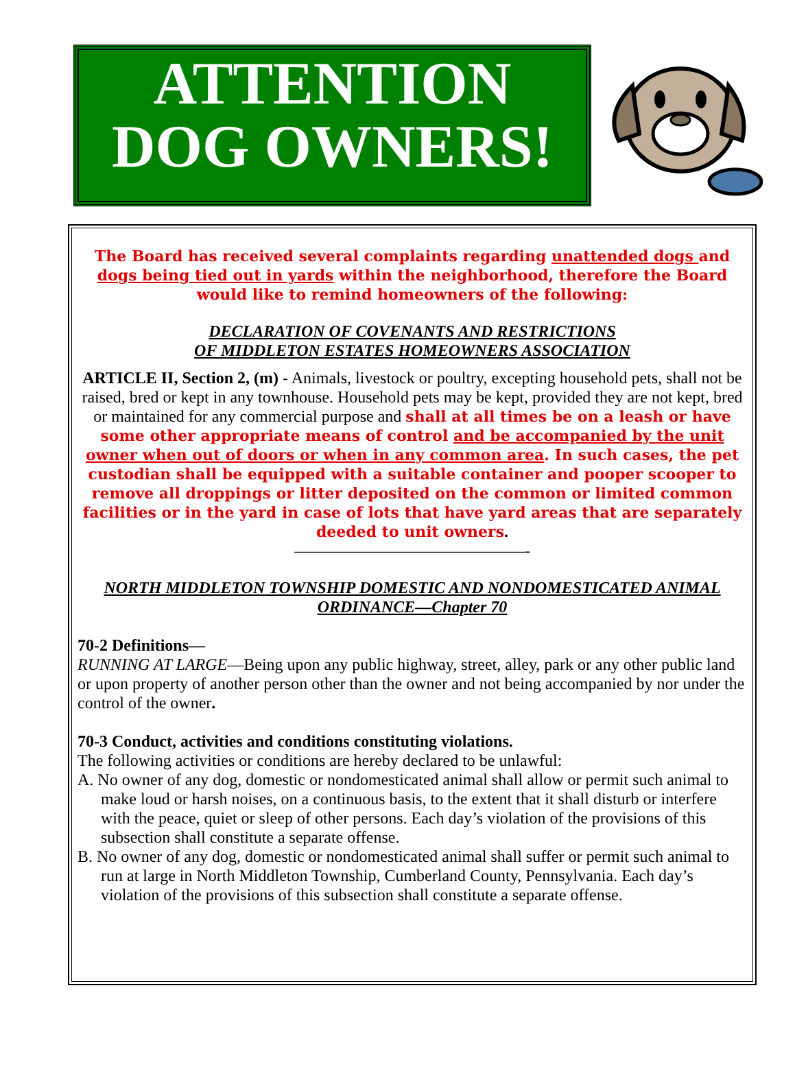ATTENTION
DOG OWNERS!
The Board has received several complaints regarding unattended dogs and dogs being tied out in yards within the neighborhood, therefore the Board would like to remind homeowners of the following:
DECLARATION OF COVENANTS AND RESTRICTIONS
OF MIDDLETON ESTATES HOMEOWNERS ASSOCIATION
ARTICLE II, Section 2, (m) - Animals, livestock or poultry, excepting household pets, shall not be raised, bred or kept in any townhouse. Household pets may be kept, provided they are not kept, bred or maintained for any commercial purpose and shall at all times be on a leash or have some other appropriate means of control and be accompanied by the unit owner when out of doors or when in any common area. In such cases, the pet custodian shall be equipped with a suitable container and pooper scooper to remove all droppings or litter deposited on the common or limited common facilities or in the yard in case of lots that have yard areas that are separately deeded to unit owners.
——————————————-
NORTH MIDDLETON TOWNSHIP DOMESTIC AND NONDOMESTICATED ANIMAL ORDINANCE—Chapter 70
70-2 Definitions—
RUNNING AT LARGE—Being upon any public highway, street, alley, park or any other public land or upon property of another person other than the owner and not being accompanied by nor under the control of the owner.
70-3 Conduct, activities and conditions constituting violations.
The following activities or conditions are hereby declared to be unlawful:
A. No owner of any dog, domestic or nondomesticated animal shall allow or permit such animal to make loud or harsh noises, on a continuous basis, to the extent that it shall disturb or interfere with the peace, quiet or sleep of other persons. Each day’s violation of the provisions of this subsection shall constitute a separate offense.
B. No owner of any dog, domestic or nondomesticated animal shall suffer or permit such animal to run at large in North Middleton Township, Cumberland County, Pennsylvania. Each day’s violation of the provisions of this subsection shall constitute a separate offense.